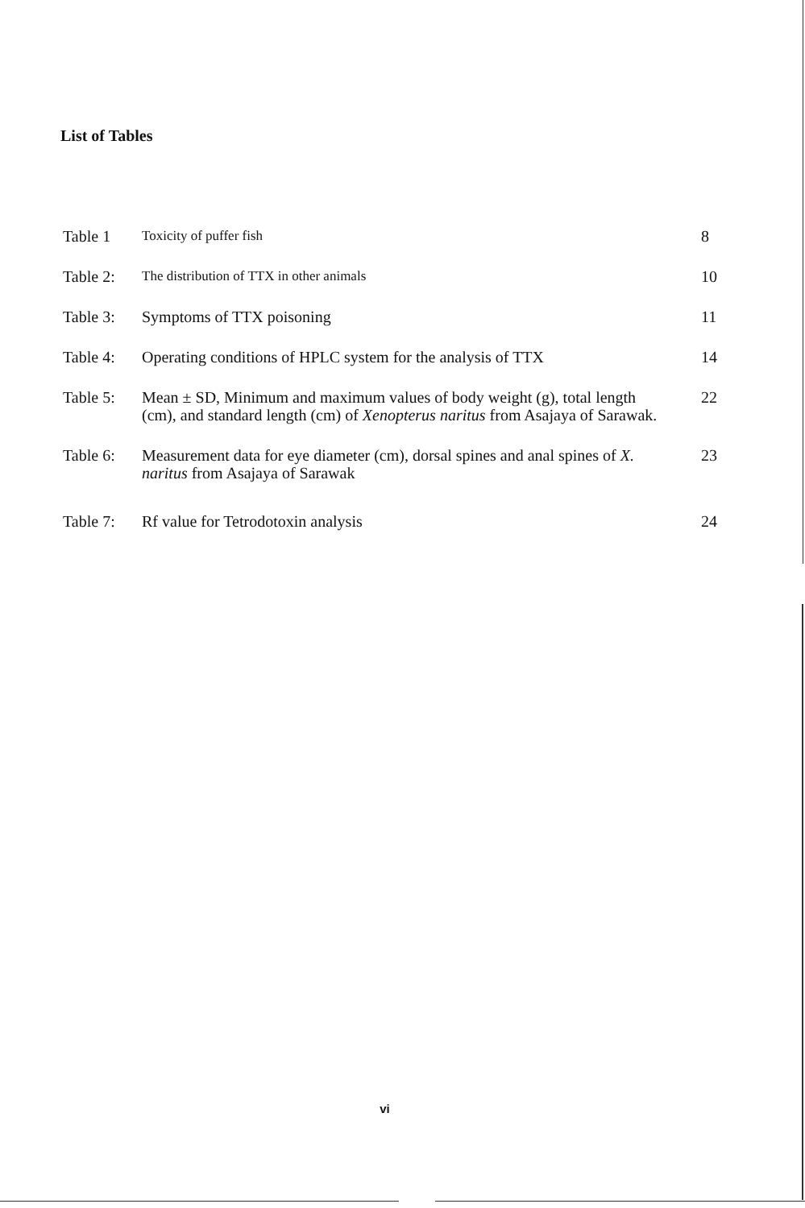List of Tables
| Table 1 | Toxicity of puffer fish | 8 |
| Table 2: | The distribution of TTX in other animals | 10 |
| Table 3: | Symptoms of TTX poisoning | 11 |
| Table 4: | Operating conditions of HPLC system for the analysis of TTX | 14 |
| Table 5: | Mean ± SD, Minimum and maximum values of body weight (g), total length (cm), and standard length (cm) of Xenopterus naritus from Asajaya of Sarawak. | 22 |
| Table 6: | Measurement data for eye diameter (cm), dorsal spines and anal spines of X. naritus from Asajaya of Sarawak | 23 |
| Table 7: | Rf value for Tetrodotoxin analysis | 24 |
vi